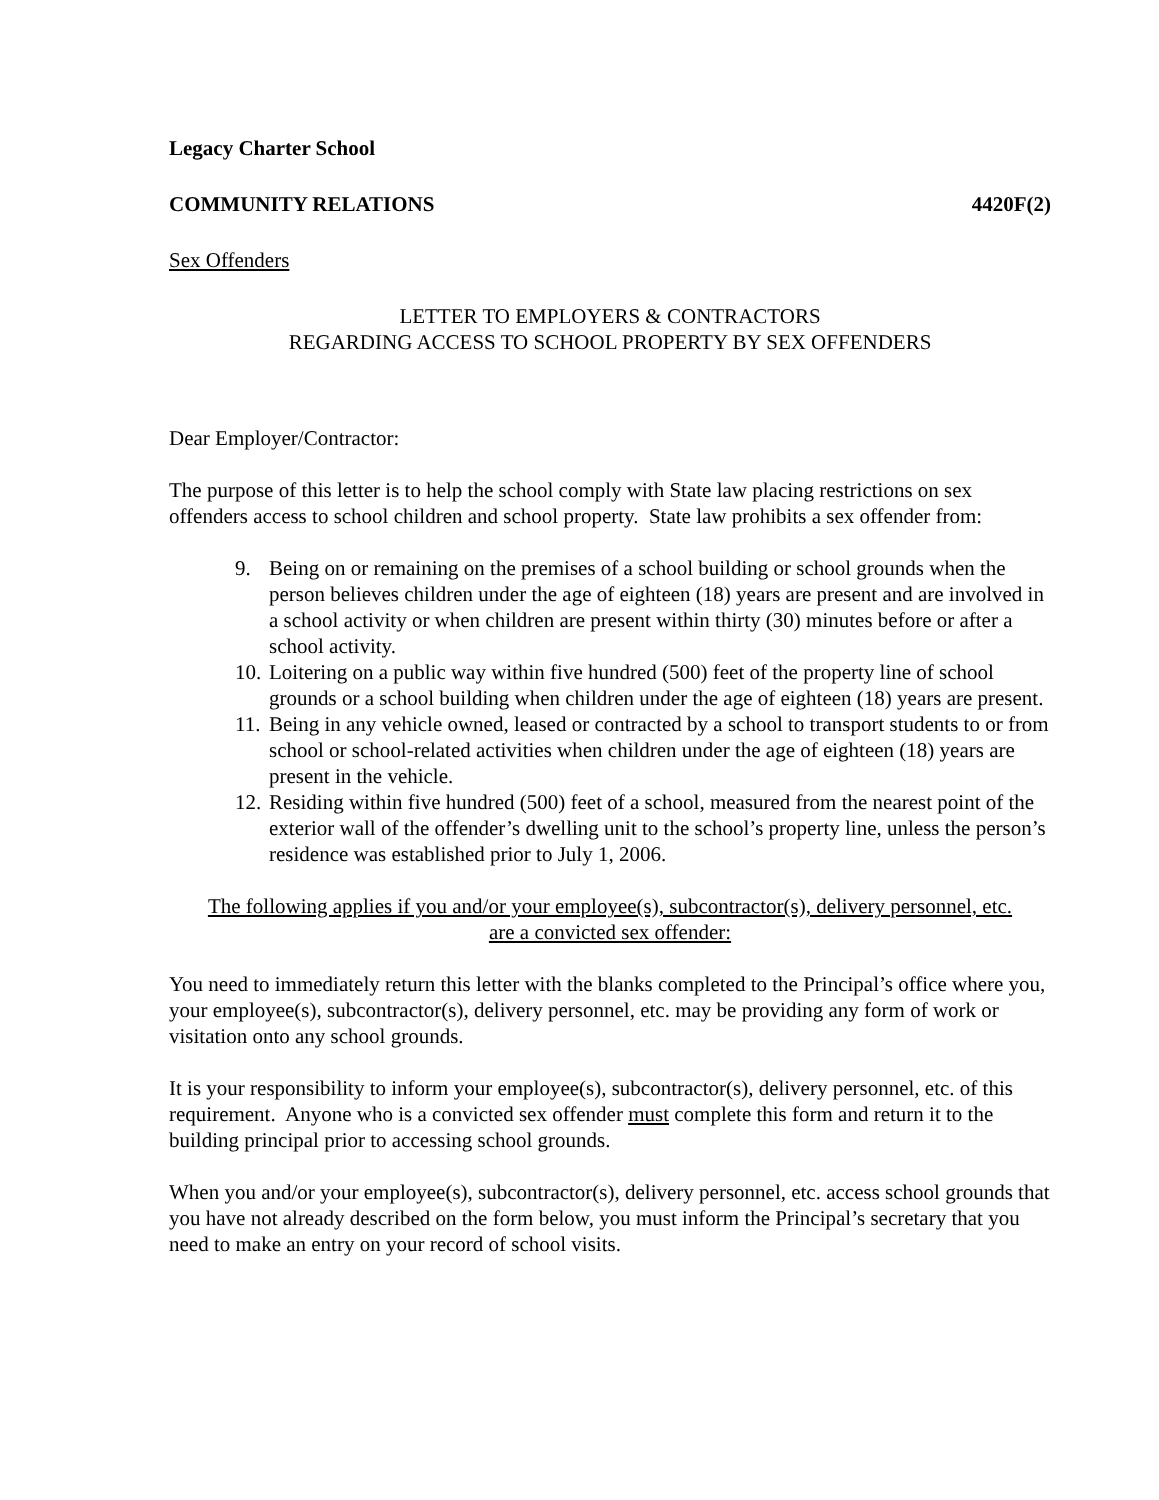Legacy Charter School
COMMUNITY RELATIONS 4420F(2)
Sex Offenders
LETTER TO EMPLOYERS & CONTRACTORS
REGARDING ACCESS TO SCHOOL PROPERTY BY SEX OFFENDERS
Dear Employer/Contractor:
The purpose of this letter is to help the school comply with State law placing restrictions on sex offenders access to school children and school property. State law prohibits a sex offender from:
9. Being on or remaining on the premises of a school building or school grounds when the person believes children under the age of eighteen (18) years are present and are involved in a school activity or when children are present within thirty (30) minutes before or after a school activity.
10. Loitering on a public way within five hundred (500) feet of the property line of school grounds or a school building when children under the age of eighteen (18) years are present.
11. Being in any vehicle owned, leased or contracted by a school to transport students to or from school or school-related activities when children under the age of eighteen (18) years are present in the vehicle.
12. Residing within five hundred (500) feet of a school, measured from the nearest point of the exterior wall of the offender’s dwelling unit to the school’s property line, unless the person’s residence was established prior to July 1, 2006.
The following applies if you and/or your employee(s), subcontractor(s), delivery personnel, etc.
are a convicted sex offender:
You need to immediately return this letter with the blanks completed to the Principal’s office where you, your employee(s), subcontractor(s), delivery personnel, etc. may be providing any form of work or visitation onto any school grounds.
It is your responsibility to inform your employee(s), subcontractor(s), delivery personnel, etc. of this requirement. Anyone who is a convicted sex offender must complete this form and return it to the building principal prior to accessing school grounds.
When you and/or your employee(s), subcontractor(s), delivery personnel, etc. access school grounds that you have not already described on the form below, you must inform the Principal’s secretary that you need to make an entry on your record of school visits.